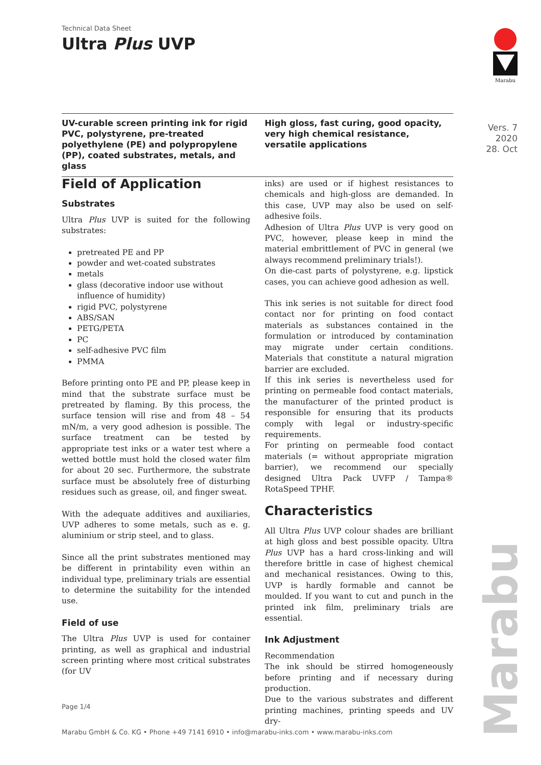Technical Data Sheet
Ultra Plus UVP
Marabu
Vers. 7
2020
28. Oct
UV-curable screen printing ink for rigid PVC, polystyrene, pre-treated polyethylene (PE) and polypropylene (PP), coated substrates, metals, and glass
High gloss, fast curing, good opacity, very high chemical resistance, versatile applications
Field of Application
Substrates
Ultra Plus UVP is suited for the following substrates:
pretreated PE and PP
powder and wet-coated substrates
metals
glass (decorative indoor use without influence of humidity)
rigid PVC, polystyrene
ABS/SAN
PETG/PETA
PC
self-adhesive PVC film
PMMA
Before printing onto PE and PP, please keep in mind that the substrate surface must be pretreated by flaming. By this process, the surface tension will rise and from 48 – 54 mN/m, a very good adhesion is possible. The surface treatment can be tested by appropriate test inks or a water test where a wetted bottle must hold the closed water film for about 20 sec. Furthermore, the substrate surface must be absolutely free of disturbing residues such as grease, oil, and finger sweat.
With the adequate additives and auxiliaries, UVP adheres to some metals, such as e. g. aluminium or strip steel, and to glass.
Since all the print substrates mentioned may be different in printability even within an individual type, preliminary trials are essential to determine the suitability for the intended use.
Field of use
The Ultra Plus UVP is used for container printing, as well as graphical and industrial screen printing where most critical substrates (for UV
inks) are used or if highest resistances to chemicals and high-gloss are demanded. In this case, UVP may also be used on self-adhesive foils.
Adhesion of Ultra Plus UVP is very good on PVC, however, please keep in mind the material embrittlement of PVC in general (we always recommend preliminary trials!).
On die-cast parts of polystyrene, e.g. lipstick cases, you can achieve good adhesion as well.
This ink series is not suitable for direct food contact nor for printing on food contact materials as substances contained in the formulation or introduced by contamination may migrate under certain conditions. Materials that constitute a natural migration barrier are excluded.
If this ink series is nevertheless used for printing on permeable food contact materials, the manufacturer of the printed product is responsible for ensuring that its products comply with legal or industry-specific requirements.
For printing on permeable food contact materials (= without appropriate migration barrier), we recommend our specially designed Ultra Pack UVFP / Tampa® RotaSpeed TPHF.
Characteristics
All Ultra Plus UVP colour shades are brilliant at high gloss and best possible opacity. Ultra Plus UVP has a hard cross-linking and will therefore brittle in case of highest chemical and mechanical resistances. Owing to this, UVP is hardly formable and cannot be moulded. If you want to cut and punch in the printed ink film, preliminary trials are essential.
Ink Adjustment
Recommendation
The ink should be stirred homogeneously before printing and if necessary during production.
Due to the various substrates and different printing machines, printing speeds and UV dry-
Page 1/4
Marabu GmbH & Co. KG • Phone +49 7141 6910 • info@marabu-inks.com • www.marabu-inks.com
Marabu